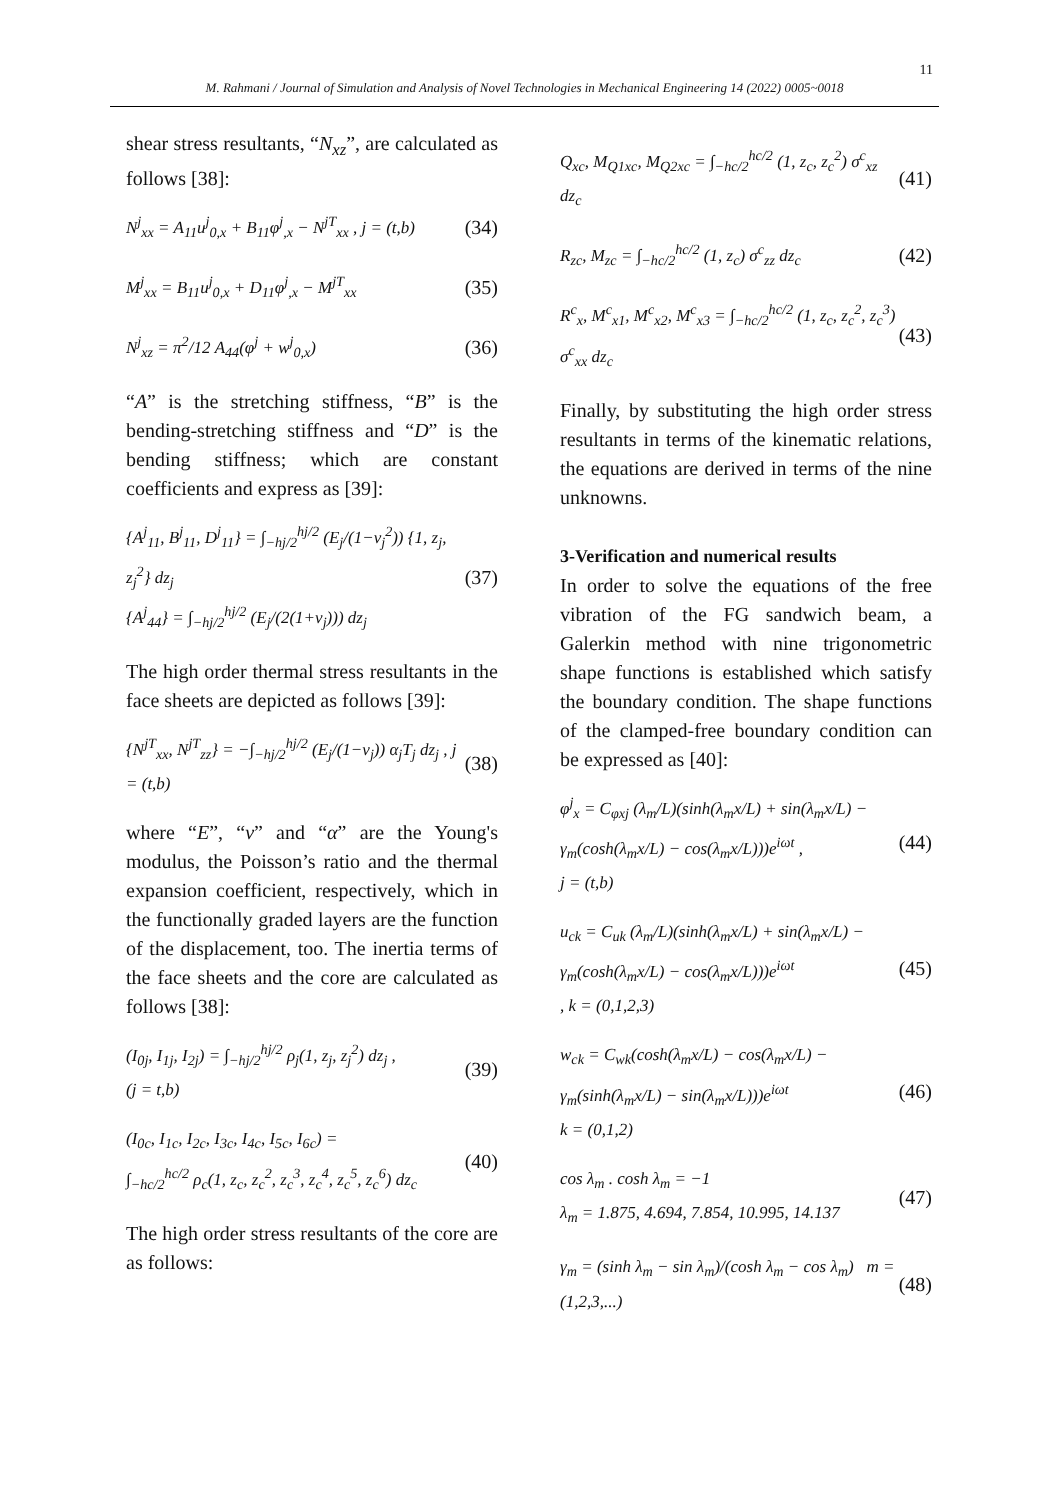11
M. Rahmani / Journal of Simulation and Analysis of Novel Technologies in Mechanical Engineering 14 (2022) 0005~0018
shear stress resultants, “N<sub>xz</sub>”, are calculated as follows [38]:
N<sup>j</sup><sub>xx</sub> = A<sub>11</sub>u<sup>j</sup><sub>0,x</sub> + B<sub>11</sub>φ<sup>j</sup><sub>,x</sub> − N<sup>jT</sup><sub>xx</sub> , j = (t,b) (34)
M<sup>j</sup><sub>xx</sub> = B<sub>11</sub>u<sup>j</sup><sub>0,x</sub> + D<sub>11</sub>φ<sup>j</sup><sub>,x</sub> − M<sup>jT</sup><sub>xx</sub> (35)
N<sup>j</sup><sub>xz</sub> = π<sup>2</sup>/12 A<sub>44</sub>(φ<sup>j</sup> + w<sup>j</sup><sub>0,x</sub>) (36)
“A” is the stretching stiffness, “B” is the bending-stretching stiffness and “D” is the bending stiffness; which are constant coefficients and express as [39]:
{A<sup>j</sup><sub>11</sub>, B<sup>j</sup><sub>11</sub>, D<sup>j</sup><sub>11</sub>} = ∫<sub>−hj/2</sub><sup>hj/2</sup> (E<sub>j</sub>/(1−ν<sub>j</sub><sup>2</sup>)) {1, z<sub>j</sub>, z<sub>j</sub><sup>2</sup>} dz<sub>j</sub>
{A<sup>j</sup><sub>44</sub>} = ∫<sub>−hj/2</sub><sup>hj/2</sup> (E<sub>j</sub>/(2(1+ν<sub>j</sub>))) dz<sub>j</sub> (37)
The high order thermal stress resultants in the face sheets are depicted as follows [39]:
{N<sup>jT</sup><sub>xx</sub>, N<sup>jT</sup><sub>zz</sub>} = −∫<sub>−hj/2</sub><sup>hj/2</sup> (E<sub>j</sub>/(1−ν<sub>j</sub>)) α<sub>j</sub>T<sub>j</sub> dz<sub>j</sub> , j = (t,b) (38)
where “E”, “ν” and “α” are the Young's modulus, the Poisson’s ratio and the thermal expansion coefficient, respectively, which in the functionally graded layers are the function of the displacement, too. The inertia terms of the face sheets and the core are calculated as follows [38]:
(I<sub>0j</sub>, I<sub>1j</sub>, I<sub>2j</sub>) = ∫<sub>−hj/2</sub><sup>hj/2</sup> ρ<sub>j</sub>(1, z<sub>j</sub>, z<sub>j</sub><sup>2</sup>) dz<sub>j</sub> ,
(j = t,b) (39)
(I<sub>0c</sub>, I<sub>1c</sub>, I<sub>2c</sub>, I<sub>3c</sub>, I<sub>4c</sub>, I<sub>5c</sub>, I<sub>6c</sub>) =
∫<sub>−hc/2</sub><sup>hc/2</sup> ρ<sub>c</sub>(1, z<sub>c</sub>, z<sub>c</sub><sup>2</sup>, z<sub>c</sub><sup>3</sup>, z<sub>c</sub><sup>4</sup>, z<sub>c</sub><sup>5</sup>, z<sub>c</sub><sup>6</sup>) dz<sub>c</sub> (40)
The high order stress resultants of the core are as follows:
Q<sub>xc</sub>, M<sub>Q1xc</sub>, M<sub>Q2xc</sub> = ∫<sub>−hc/2</sub><sup>hc/2</sup> (1, z<sub>c</sub>, z<sub>c</sub><sup>2</sup>) σ<sup>c</sup><sub>xz</sub> dz<sub>c</sub> (41)
R<sub>zc</sub>, M<sub>zc</sub> = ∫<sub>−hc/2</sub><sup>hc/2</sup> (1, z<sub>c</sub>) σ<sup>c</sup><sub>zz</sub> dz<sub>c</sub> (42)
R<sup>c</sup><sub>x</sub>, M<sup>c</sup><sub>x1</sub>, M<sup>c</sup><sub>x2</sub>, M<sup>c</sup><sub>x3</sub> = ∫<sub>−hc/2</sub><sup>hc/2</sup> (1, z<sub>c</sub>, z<sub>c</sub><sup>2</sup>, z<sub>c</sub><sup>3</sup>) σ<sup>c</sup><sub>xx</sub> dz<sub>c</sub> (43)
Finally, by substituting the high order stress resultants in terms of the kinematic relations, the equations are derived in terms of the nine unknowns.
3-Verification and numerical results
In order to solve the equations of the free vibration of the FG sandwich beam, a Galerkin method with nine trigonometric shape functions is established which satisfy the boundary condition. The shape functions of the clamped-free boundary condition can be expressed as [40]:
φ<sup>j</sup><sub>x</sub> = C<sub>φxj</sub> (λ<sub>m</sub>/L)(sinh(λ<sub>m</sub>x/L) + sin(λ<sub>m</sub>x/L) −
γ<sub>m</sub>(cosh(λ<sub>m</sub>x/L) − cos(λ<sub>m</sub>x/L)))e<sup>iωt</sup> ,
j = (t,b) (44)
u<sub>ck</sub> = C<sub>uk</sub> (λ<sub>m</sub>/L)(sinh(λ<sub>m</sub>x/L) + sin(λ<sub>m</sub>x/L) −
γ<sub>m</sub>(cosh(λ<sub>m</sub>x/L) − cos(λ<sub>m</sub>x/L)))e<sup>iωt</sup>
, k = (0,1,2,3) (45)
w<sub>ck</sub> = C<sub>wk</sub>(cosh(λ<sub>m</sub>x/L) − cos(λ<sub>m</sub>x/L) −
γ<sub>m</sub>(sinh(λ<sub>m</sub>x/L) − sin(λ<sub>m</sub>x/L)))e<sup>iωt</sup>
k = (0,1,2) (46)
cos λ<sub>m</sub> . cosh λ<sub>m</sub> = −1
λ<sub>m</sub> = 1.875, 4.694, 7.854, 10.995, 14.137 (47)
γ<sub>m</sub> = (sinh λ<sub>m</sub> − sin λ<sub>m</sub>)/(cosh λ<sub>m</sub> − cos λ<sub>m</sub>) m = (1,2,3,...) (48)